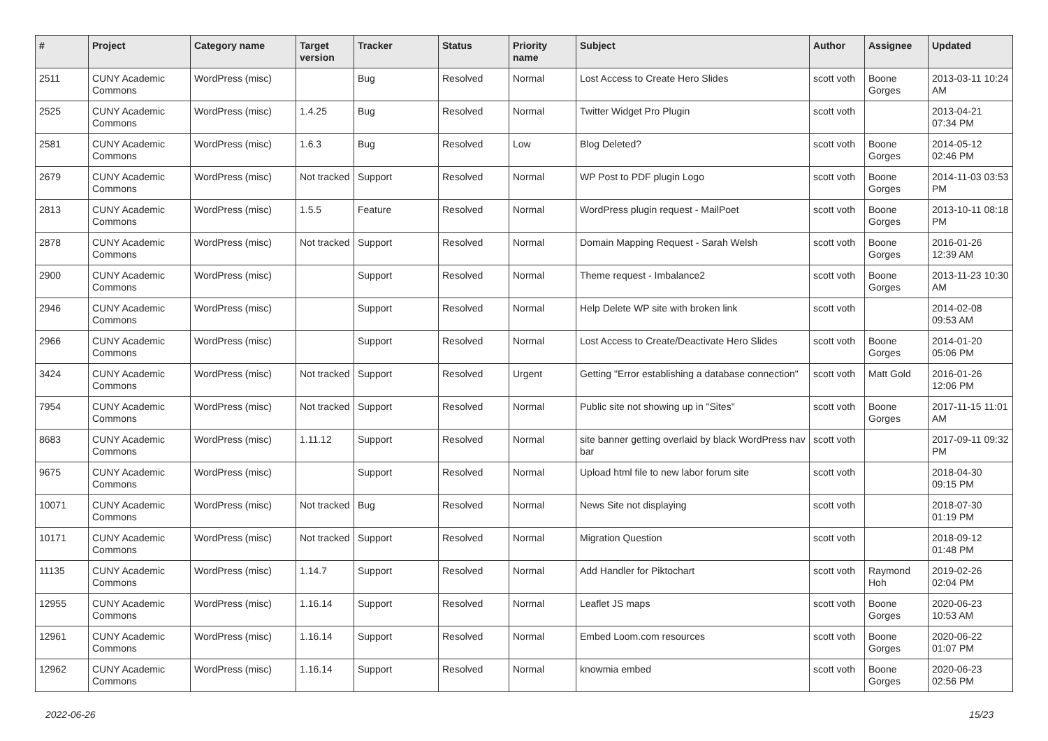| # | Project | Category name | Target version | Tracker | Status | Priority name | Subject | Author | Assignee | Updated |
| --- | --- | --- | --- | --- | --- | --- | --- | --- | --- | --- |
| 2511 | CUNY Academic Commons | WordPress (misc) | | Bug | Resolved | Normal | Lost Access to Create Hero Slides | scott voth | Boone Gorges | 2013-03-11 10:24 AM |
| 2525 | CUNY Academic Commons | WordPress (misc) | 1.4.25 | Bug | Resolved | Normal | Twitter Widget Pro Plugin | scott voth | | 2013-04-21 07:34 PM |
| 2581 | CUNY Academic Commons | WordPress (misc) | 1.6.3 | Bug | Resolved | Low | Blog Deleted? | scott voth | Boone Gorges | 2014-05-12 02:46 PM |
| 2679 | CUNY Academic Commons | WordPress (misc) | Not tracked | Support | Resolved | Normal | WP Post to PDF plugin Logo | scott voth | Boone Gorges | 2014-11-03 03:53 PM |
| 2813 | CUNY Academic Commons | WordPress (misc) | 1.5.5 | Feature | Resolved | Normal | WordPress plugin request - MailPoet | scott voth | Boone Gorges | 2013-10-11 08:18 PM |
| 2878 | CUNY Academic Commons | WordPress (misc) | Not tracked | Support | Resolved | Normal | Domain Mapping Request - Sarah Welsh | scott voth | Boone Gorges | 2016-01-26 12:39 AM |
| 2900 | CUNY Academic Commons | WordPress (misc) | | Support | Resolved | Normal | Theme request - Imbalance2 | scott voth | Boone Gorges | 2013-11-23 10:30 AM |
| 2946 | CUNY Academic Commons | WordPress (misc) | | Support | Resolved | Normal | Help Delete WP site with broken link | scott voth | | 2014-02-08 09:53 AM |
| 2966 | CUNY Academic Commons | WordPress (misc) | | Support | Resolved | Normal | Lost Access to Create/Deactivate Hero Slides | scott voth | Boone Gorges | 2014-01-20 05:06 PM |
| 3424 | CUNY Academic Commons | WordPress (misc) | Not tracked | Support | Resolved | Urgent | Getting "Error establishing a database connection" | scott voth | Matt Gold | 2016-01-26 12:06 PM |
| 7954 | CUNY Academic Commons | WordPress (misc) | Not tracked | Support | Resolved | Normal | Public site not showing up in "Sites" | scott voth | Boone Gorges | 2017-11-15 11:01 AM |
| 8683 | CUNY Academic Commons | WordPress (misc) | 1.11.12 | Support | Resolved | Normal | site banner getting overlaid by black WordPress nav bar | scott voth | | 2017-09-11 09:32 PM |
| 9675 | CUNY Academic Commons | WordPress (misc) | | Support | Resolved | Normal | Upload html file to new labor forum site | scott voth | | 2018-04-30 09:15 PM |
| 10071 | CUNY Academic Commons | WordPress (misc) | Not tracked | Bug | Resolved | Normal | News Site not displaying | scott voth | | 2018-07-30 01:19 PM |
| 10171 | CUNY Academic Commons | WordPress (misc) | Not tracked | Support | Resolved | Normal | Migration Question | scott voth | | 2018-09-12 01:48 PM |
| 11135 | CUNY Academic Commons | WordPress (misc) | 1.14.7 | Support | Resolved | Normal | Add Handler for Piktochart | scott voth | Raymond Hoh | 2019-02-26 02:04 PM |
| 12955 | CUNY Academic Commons | WordPress (misc) | 1.16.14 | Support | Resolved | Normal | Leaflet JS maps | scott voth | Boone Gorges | 2020-06-23 10:53 AM |
| 12961 | CUNY Academic Commons | WordPress (misc) | 1.16.14 | Support | Resolved | Normal | Embed Loom.com resources | scott voth | Boone Gorges | 2020-06-22 01:07 PM |
| 12962 | CUNY Academic Commons | WordPress (misc) | 1.16.14 | Support | Resolved | Normal | knowmia embed | scott voth | Boone Gorges | 2020-06-23 02:56 PM |
2022-06-26 15/23